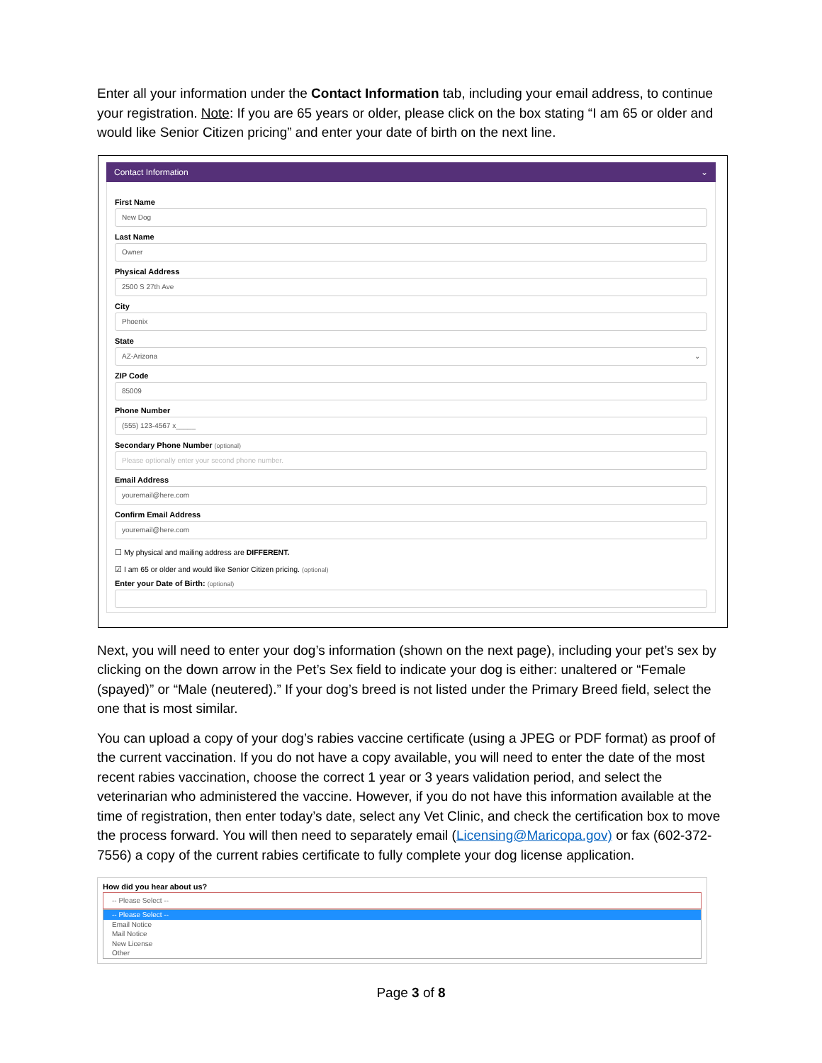Enter all your information under the Contact Information tab, including your email address, to continue your registration. Note: If you are 65 years or older, please click on the box stating “I am 65 or older and would like Senior Citizen pricing” and enter your date of birth on the next line.
Contact Information ⌄
First Name
New Dog
Last Name
Owner
Physical Address
2500 S 27th Ave
City
Phoenix
State
AZ-Arizona ⌄
ZIP Code
85009
Phone Number
(555) 123-4567 x_____
Secondary Phone Number (optional)
Please optionally enter your second phone number.
Email Address
youremail@here.com
Confirm Email Address
youremail@here.com
☐ My physical and mailing address are DIFFERENT.
☑ I am 65 or older and would like Senior Citizen pricing. (optional)
Enter your Date of Birth: (optional)
Next, you will need to enter your dog’s information (shown on the next page), including your pet’s sex by clicking on the down arrow in the Pet’s Sex field to indicate your dog is either: unaltered or “Female (spayed)” or “Male (neutered).” If your dog’s breed is not listed under the Primary Breed field, select the one that is most similar.
You can upload a copy of your dog’s rabies vaccine certificate (using a JPEG or PDF format) as proof of the current vaccination. If you do not have a copy available, you will need to enter the date of the most recent rabies vaccination, choose the correct 1 year or 3 years validation period, and select the veterinarian who administered the vaccine. However, if you do not have this information available at the time of registration, then enter today’s date, select any Vet Clinic, and check the certification box to move the process forward. You will then need to separately email (Licensing@Maricopa.gov) or fax (602-372-7556) a copy of the current rabies certificate to fully complete your dog license application.
How did you hear about us?
-- Please Select --
-- Please Select --
Email Notice
Mail Notice
New License
Other
Page 3 of 8